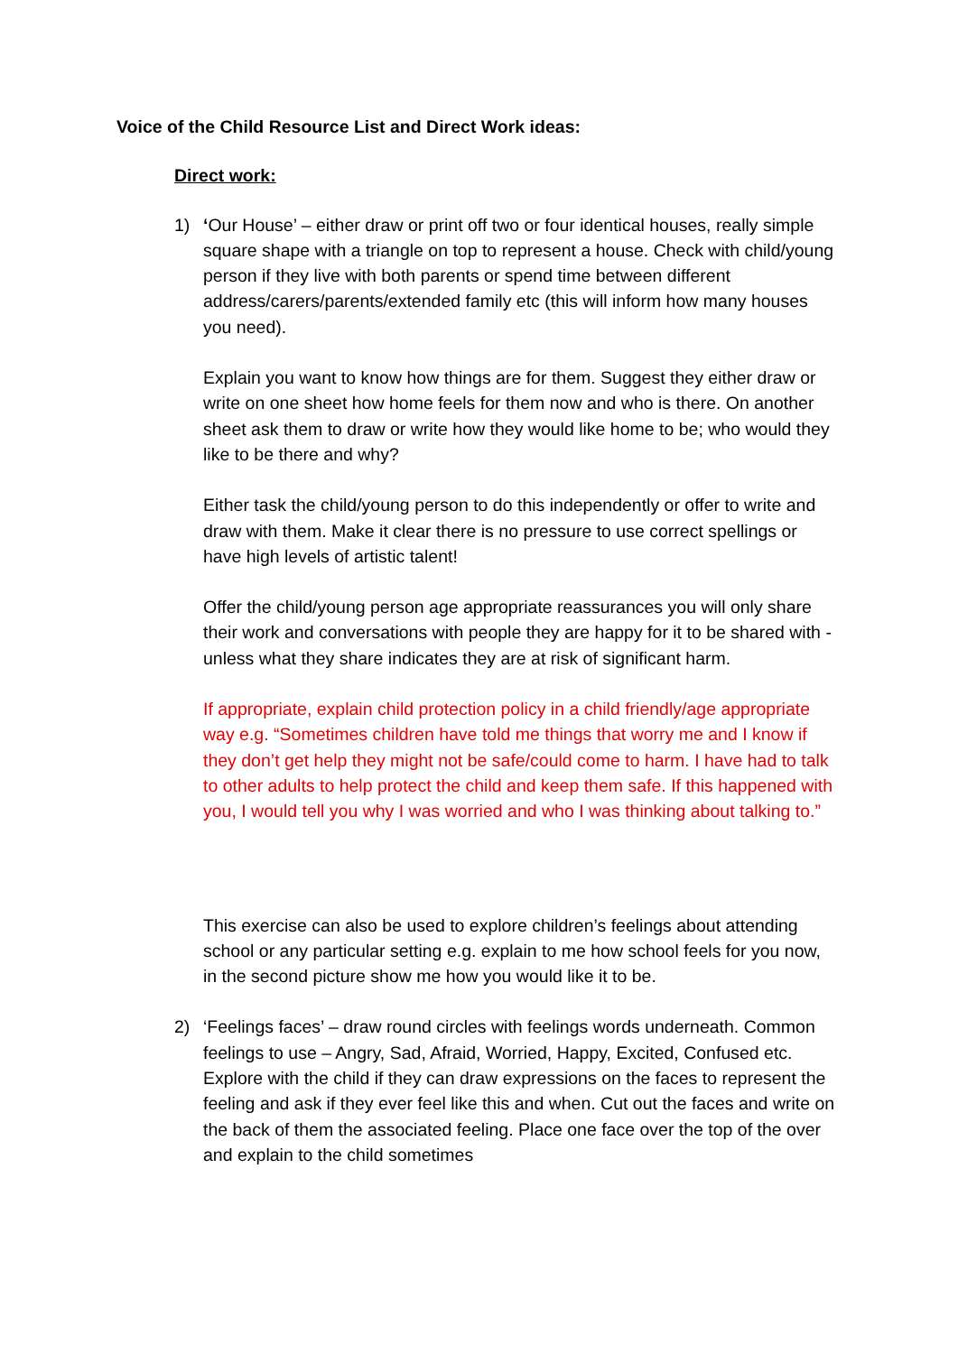Voice of the Child Resource List and Direct Work ideas:
Direct work:
1) ‘Our House’ – either draw or print off two or four identical houses, really simple square shape with a triangle on top to represent a house. Check with child/young person if they live with both parents or spend time between different address/carers/parents/extended family etc (this will inform how many houses you need).
Explain you want to know how things are for them. Suggest they either draw or write on one sheet how home feels for them now and who is there. On another sheet ask them to draw or write how they would like home to be; who would they like to be there and why?
Either task the child/young person to do this independently or offer to write and draw with them. Make it clear there is no pressure to use correct spellings or have high levels of artistic talent!
Offer the child/young person age appropriate reassurances you will only share their work and conversations with people they are happy for it to be shared with - unless what they share indicates they are at risk of significant harm.
If appropriate, explain child protection policy in a child friendly/age appropriate way e.g. “Sometimes children have told me things that worry me and I know if they don’t get help they might not be safe/could come to harm. I have had to talk to other adults to help protect the child and keep them safe. If this happened with you, I would tell you why I was worried and who I was thinking about talking to.”
This exercise can also be used to explore children’s feelings about attending school or any particular setting e.g. explain to me how school feels for you now, in the second picture show me how you would like it to be.
2) ‘Feelings faces’ – draw round circles with feelings words underneath. Common feelings to use – Angry, Sad, Afraid, Worried, Happy, Excited, Confused etc. Explore with the child if they can draw expressions on the faces to represent the feeling and ask if they ever feel like this and when. Cut out the faces and write on the back of them the associated feeling. Place one face over the top of the over and explain to the child sometimes